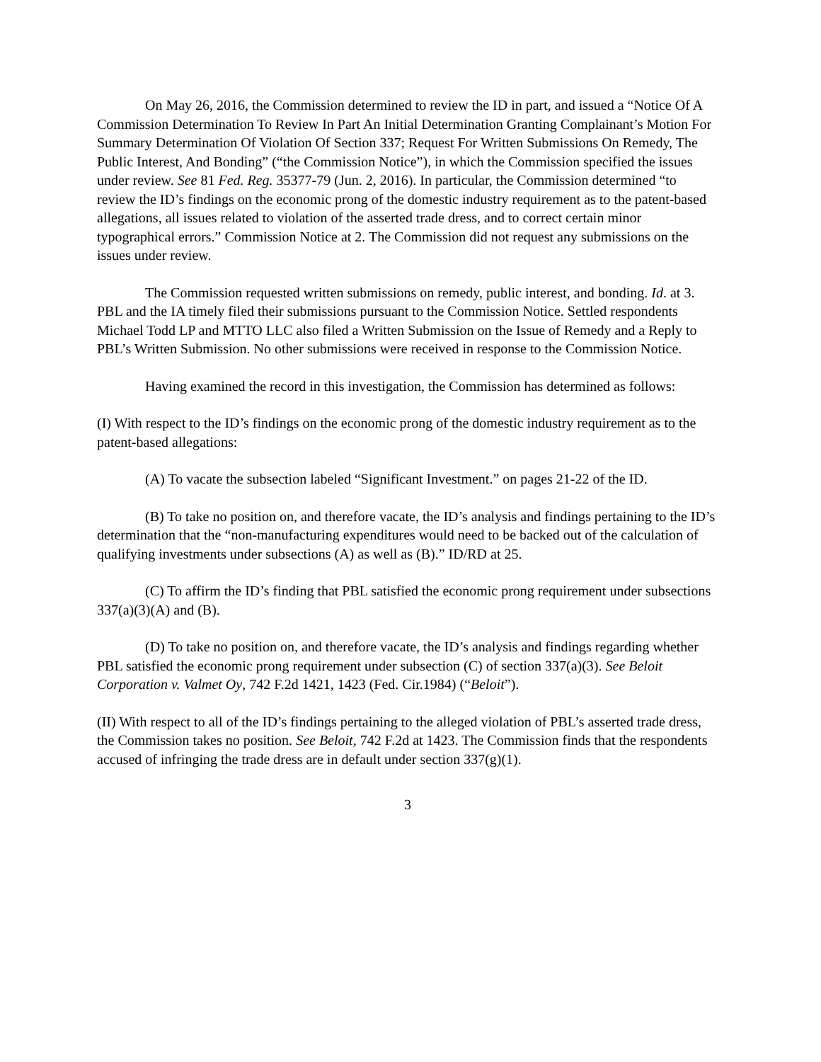On May 26, 2016, the Commission determined to review the ID in part, and issued a “Notice Of A Commission Determination To Review In Part An Initial Determination Granting Complainant’s Motion For Summary Determination Of Violation Of Section 337; Request For Written Submissions On Remedy, The Public Interest, And Bonding” (“the Commission Notice”), in which the Commission specified the issues under review. See 81 Fed. Reg. 35377-79 (Jun. 2, 2016). In particular, the Commission determined “to review the ID’s findings on the economic prong of the domestic industry requirement as to the patent-based allegations, all issues related to violation of the asserted trade dress, and to correct certain minor typographical errors.” Commission Notice at 2. The Commission did not request any submissions on the issues under review.
The Commission requested written submissions on remedy, public interest, and bonding. Id. at 3. PBL and the IA timely filed their submissions pursuant to the Commission Notice. Settled respondents Michael Todd LP and MTTO LLC also filed a Written Submission on the Issue of Remedy and a Reply to PBL’s Written Submission. No other submissions were received in response to the Commission Notice.
Having examined the record in this investigation, the Commission has determined as follows:
(I) With respect to the ID’s findings on the economic prong of the domestic industry requirement as to the patent-based allegations:
(A) To vacate the subsection labeled “Significant Investment.” on pages 21-22 of the ID.
(B) To take no position on, and therefore vacate, the ID’s analysis and findings pertaining to the ID’s determination that the “non-manufacturing expenditures would need to be backed out of the calculation of qualifying investments under subsections (A) as well as (B).” ID/RD at 25.
(C) To affirm the ID’s finding that PBL satisfied the economic prong requirement under subsections 337(a)(3)(A) and (B).
(D) To take no position on, and therefore vacate, the ID’s analysis and findings regarding whether PBL satisfied the economic prong requirement under subsection (C) of section 337(a)(3). See Beloit Corporation v. Valmet Oy, 742 F.2d 1421, 1423 (Fed. Cir.1984) (“Beloit”).
(II) With respect to all of the ID’s findings pertaining to the alleged violation of PBL’s asserted trade dress, the Commission takes no position. See Beloit, 742 F.2d at 1423. The Commission finds that the respondents accused of infringing the trade dress are in default under section 337(g)(1).
3